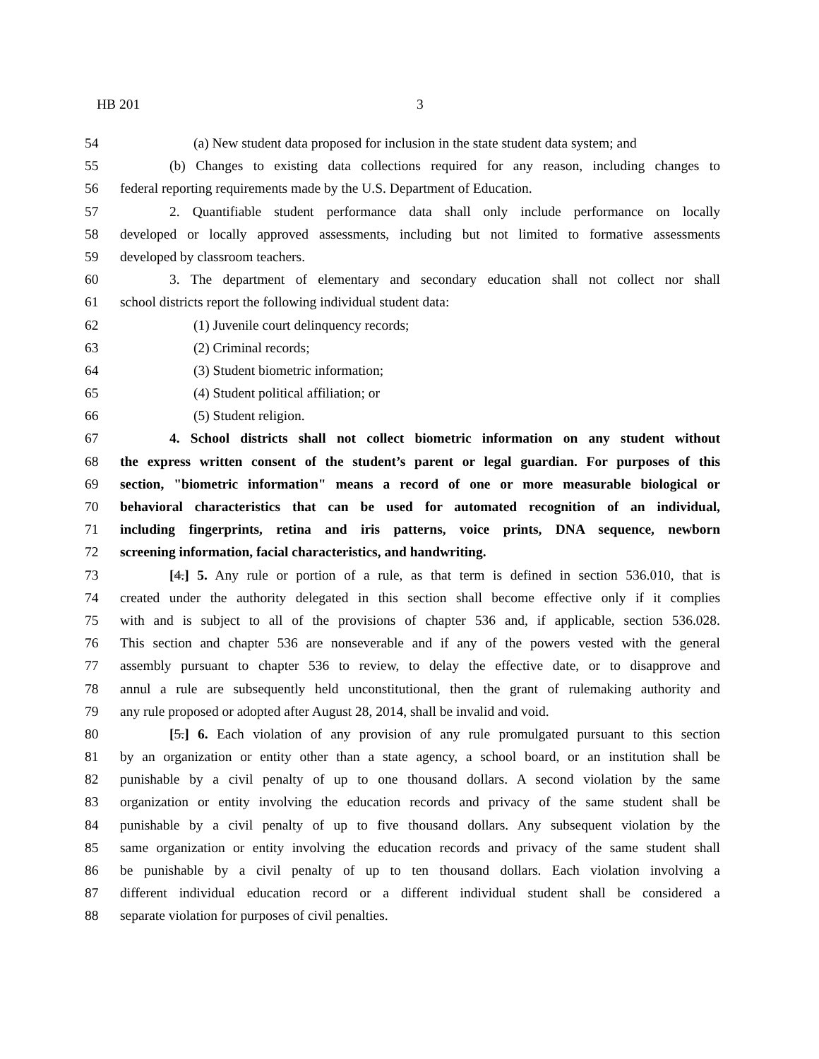HB 201 3
54 (a) New student data proposed for inclusion in the state student data system; and
55 (b) Changes to existing data collections required for any reason, including changes to
56 federal reporting requirements made by the U.S. Department of Education.
57 2. Quantifiable student performance data shall only include performance on locally
58 developed or locally approved assessments, including but not limited to formative assessments
59 developed by classroom teachers.
60 3. The department of elementary and secondary education shall not collect nor shall
61 school districts report the following individual student data:
62 (1) Juvenile court delinquency records;
63 (2) Criminal records;
64 (3) Student biometric information;
65 (4) Student political affiliation; or
66 (5) Student religion.
67 4. School districts shall not collect biometric information on any student without
68 the express written consent of the student’s parent or legal guardian. For purposes of this
69 section, "biometric information" means a record of one or more measurable biological or
70 behavioral characteristics that can be used for automated recognition of an individual,
71 including fingerprints, retina and iris patterns, voice prints, DNA sequence, newborn
72 screening information, facial characteristics, and handwriting.
73 [4.] 5. Any rule or portion of a rule, as that term is defined in section 536.010, that is
74 created under the authority delegated in this section shall become effective only if it complies
75 with and is subject to all of the provisions of chapter 536 and, if applicable, section 536.028.
76 This section and chapter 536 are nonseverable and if any of the powers vested with the general
77 assembly pursuant to chapter 536 to review, to delay the effective date, or to disapprove and
78 annul a rule are subsequently held unconstitutional, then the grant of rulemaking authority and
79 any rule proposed or adopted after August 28, 2014, shall be invalid and void.
80 [5.] 6. Each violation of any provision of any rule promulgated pursuant to this section
81 by an organization or entity other than a state agency, a school board, or an institution shall be
82 punishable by a civil penalty of up to one thousand dollars. A second violation by the same
83 organization or entity involving the education records and privacy of the same student shall be
84 punishable by a civil penalty of up to five thousand dollars. Any subsequent violation by the
85 same organization or entity involving the education records and privacy of the same student shall
86 be punishable by a civil penalty of up to ten thousand dollars. Each violation involving a
87 different individual education record or a different individual student shall be considered a
88 separate violation for purposes of civil penalties.